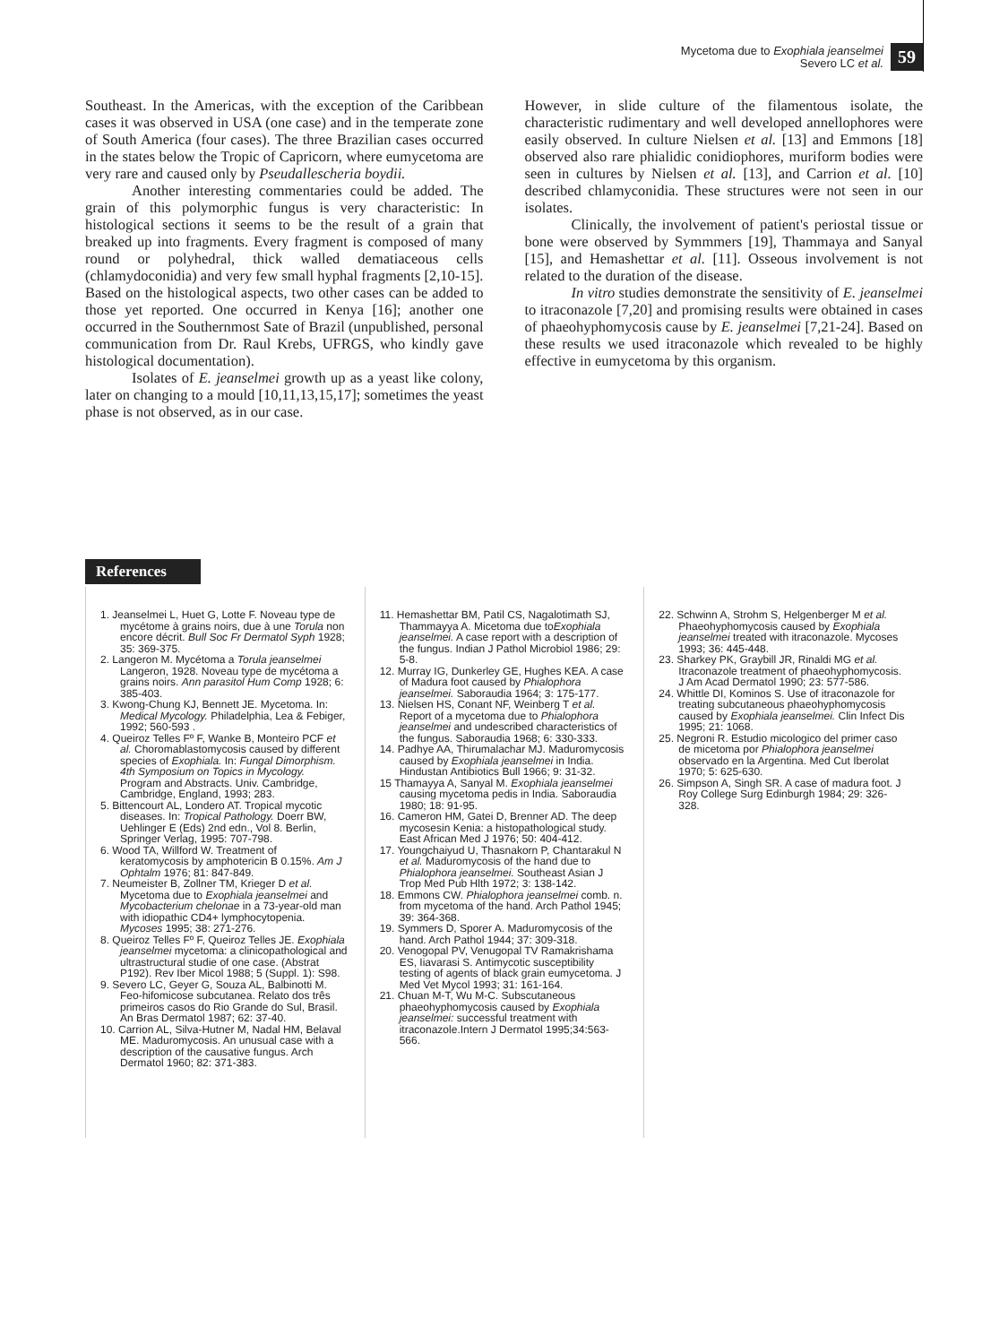Mycetoma due to Exophiala jeanselmei
Severo LC et al.
59
Southeast. In the Americas, with the exception of the Caribbean cases it was observed in USA (one case) and in the temperate zone of South America (four cases). The three Brazilian cases occurred in the states below the Tropic of Capricorn, where eumycetoma are very rare and caused only by Pseudallescheria boydii.
Another interesting commentaries could be added. The grain of this polymorphic fungus is very characteristic: In histological sections it seems to be the result of a grain that breaked up into fragments. Every fragment is composed of many round or polyhedral, thick walled dematiaceous cells (chlamydoconidia) and very few small hyphal fragments [2,10-15]. Based on the histological aspects, two other cases can be added to those yet reported. One occurred in Kenya [16]; another one occurred in the Southernmost Sate of Brazil (unpublished, personal communication from Dr. Raul Krebs, UFRGS, who kindly gave histological documentation).
Isolates of E. jeanselmei growth up as a yeast like colony, later on changing to a mould [10,11,13,15,17]; sometimes the yeast phase is not observed, as in our case.
However, in slide culture of the filamentous isolate, the characteristic rudimentary and well developed annellophores were easily observed. In culture Nielsen et al. [13] and Emmons [18] observed also rare phialidic conidiophores, muriform bodies were seen in cultures by Nielsen et al. [13], and Carrion et al. [10] described chlamyconidia. These structures were not seen in our isolates.
Clinically, the involvement of patient's periostal tissue or bone were observed by Symmmers [19], Thammaya and Sanyal [15], and Hemashettar et al. [11]. Osseous involvement is not related to the duration of the disease.
In vitro studies demonstrate the sensitivity of E. jeanselmei to itraconazole [7,20] and promising results were obtained in cases of phaeohyphomycosis cause by E. jeanselmei [7,21-24]. Based on these results we used itraconazole which revealed to be highly effective in eumycetoma by this organism.
References
1. Jeanselmei L, Huet G, Lotte F. Noveau type de mycétome à grains noirs, due à une Torula non encore décrit. Bull Soc Fr Dermatol Syph 1928; 35: 369-375.
2. Langeron M. Mycétoma a Torula jeanselmei Langeron, 1928. Noveau type de mycétoma a grains noirs. Ann parasitol Hum Comp 1928; 6: 385-403.
3. Kwong-Chung KJ, Bennett JE. Mycetoma. In: Medical Mycology. Philadelphia, Lea & Febiger, 1992; 560-593 .
4. Queiroz Telles Fº F, Wanke B, Monteiro PCF et al. Choromablastomycosis caused by different species of Exophiala. In: Fungal Dimorphism. 4th Symposium on Topics in Mycology. Program and Abstracts. Univ. Cambridge, Cambridge, England, 1993; 283.
5. Bittencourt AL, Londero AT. Tropical mycotic diseases. In: Tropical Pathology. Doerr BW, Uehlinger E (Eds) 2nd edn., Vol 8. Berlin, Springer Verlag, 1995: 707-798.
6. Wood TA, Willford W. Treatment of keratomycosis by amphotericin B 0.15%. Am J Ophtalm 1976; 81: 847-849.
7. Neumeister B, Zollner TM, Krieger D et al. Mycetoma due to Exophiala jeanselmei and Mycobacterium chelonae in a 73-year-old man with idiopathic CD4+ lymphocytopenia. Mycoses 1995; 38: 271-276.
8. Queiroz Telles Fº F, Queiroz Telles JE. Exophiala jeanselmei mycetoma: a clinicopathological and ultrastructural studie of one case. (Abstrat P192). Rev Iber Micol 1988; 5 (Suppl. 1): S98.
9. Severo LC, Geyer G, Souza AL, Balbinotti M. Feo-hifomicose subcutanea. Relato dos três primeiros casos do Rio Grande do Sul, Brasil. An Bras Dermatol 1987; 62: 37-40.
10. Carrion AL, Silva-Hutner M, Nadal HM, Belaval ME. Maduromycosis. An unusual case with a description of the causative fungus. Arch Dermatol 1960; 82: 371-383.
11. Hemashettar BM, Patil CS, Nagalotimath SJ, Thammayya A. Micetoma due toExophiala jeanselmei. A case report with a description of the fungus. Indian J Pathol Microbiol 1986; 29: 5-8.
12. Murray IG, Dunkerley GE, Hughes KEA. A case of Madura foot caused by Phialophora jeanselmei. Saboraudia 1964; 3: 175-177.
13. Nielsen HS, Conant NF, Weinberg T et al. Report of a mycetoma due to Phialophora jeanselmei and undescribed characteristics of the fungus. Saboraudia 1968; 6: 330-333.
14. Padhye AA, Thirumalachar MJ. Maduromycosis caused by Exophiala jeanselmei in India. Hindustan Antibiotics Bull 1966; 9: 31-32.
15 Thamayya A, Sanyal M. Exophiala jeanselmei causing mycetoma pedis in India. Saboraudia 1980; 18: 91-95.
16. Cameron HM, Gatei D, Brenner AD. The deep mycosesin Kenia: a histopathological study. East African Med J 1976; 50: 404-412.
17. Youngchaiyud U, Thasnakorn P, Chantarakul N et al. Maduromycosis of the hand due to Phialophora jeanselmei. Southeast Asian J Trop Med Pub Hlth 1972; 3: 138-142.
18. Emmons CW. Phialophora jeanselmei comb. n. from mycetoma of the hand. Arch Pathol 1945; 39: 364-368.
19. Symmers D, Sporer A. Maduromycosis of the hand. Arch Pathol 1944; 37: 309-318.
20. Venogopal PV, Venugopal TV Ramakrishama ES, Iiavarasi S. Antimycotic susceptibility testing of agents of black grain eumycetoma. J Med Vet Mycol 1993; 31: 161-164.
21. Chuan M-T, Wu M-C. Subscutaneous phaeohyphomycosis caused by Exophiala jeanselmei: successful treatment with itraconazole.Intern J Dermatol 1995;34:563-566.
22. Schwinn A, Strohm S, Helgenberger M et al. Phaeohyphomycosis caused by Exophiala jeanselmei treated with itraconazole. Mycoses 1993; 36: 445-448.
23. Sharkey PK, Graybill JR, Rinaldi MG et al. Itraconazole treatment of phaeohyphomycosis. J Am Acad Dermatol 1990; 23: 577-586.
24. Whittle DI, Kominos S. Use of itraconazole for treating subcutaneous phaeohyphomycosis caused by Exophiala jeanselmei. Clin Infect Dis 1995; 21: 1068.
25. Negroni R. Estudio micologico del primer caso de micetoma por Phialophora jeanselmei observado en la Argentina. Med Cut Iberolat 1970; 5: 625-630.
26. Simpson A, Singh SR. A case of madura foot. J Roy College Surg Edinburgh 1984; 29: 326-328.